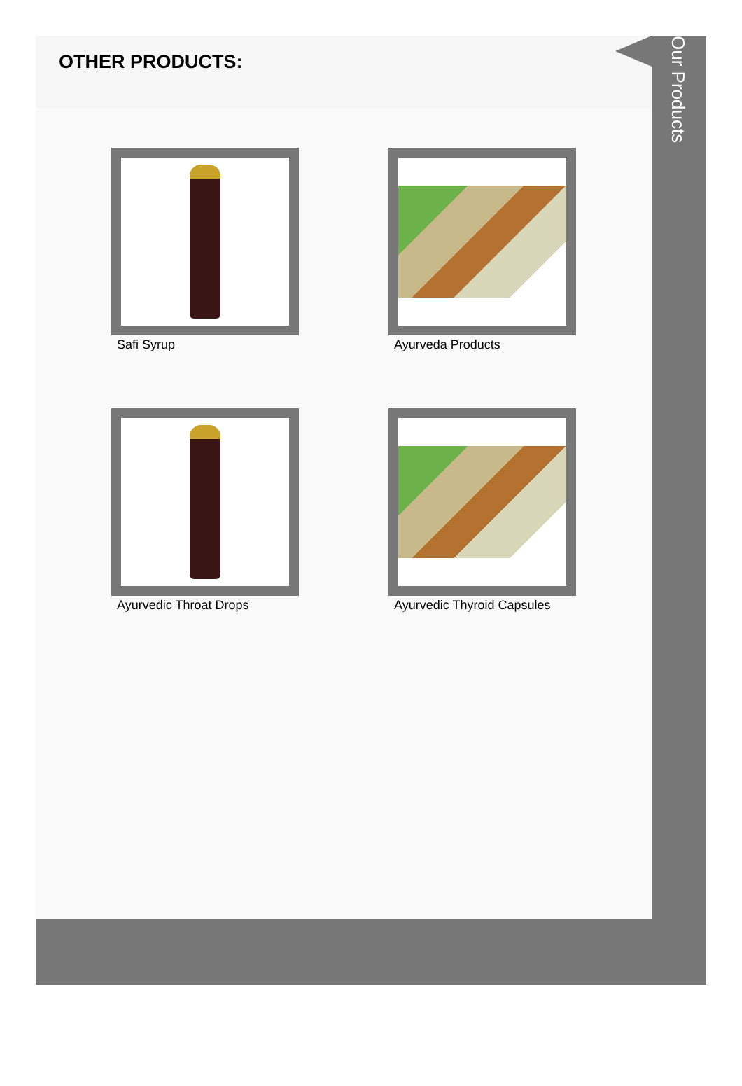OTHER PRODUCTS:
Our Products
Safi Syrup
Ayurveda Products
Ayurvedic Throat Drops
Ayurvedic Thyroid Capsules